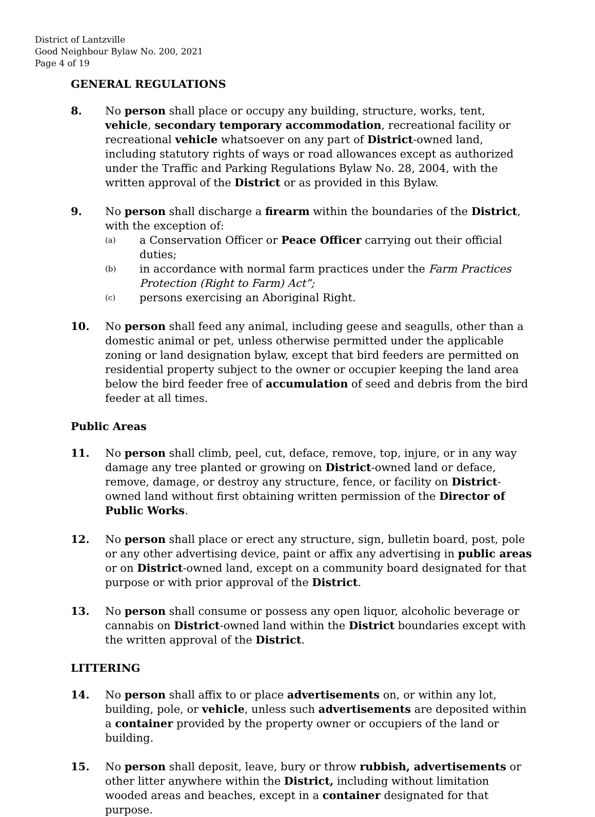District of Lantzville
Good Neighbour Bylaw No. 200, 2021
Page 4 of 19
GENERAL REGULATIONS
8. No person shall place or occupy any building, structure, works, tent, vehicle, secondary temporary accommodation, recreational facility or recreational vehicle whatsoever on any part of District-owned land, including statutory rights of ways or road allowances except as authorized under the Traffic and Parking Regulations Bylaw No. 28, 2004, with the written approval of the District or as provided in this Bylaw.
9. No person shall discharge a firearm within the boundaries of the District, with the exception of:
(a)
a Conservation Officer or Peace Officer carrying out their official duties;
(b)
in accordance with normal farm practices under the Farm Practices Protection (Right to Farm) Act”;
(c)
persons exercising an Aboriginal Right.
10. No person shall feed any animal, including geese and seagulls, other than a domestic animal or pet, unless otherwise permitted under the applicable zoning or land designation bylaw, except that bird feeders are permitted on residential property subject to the owner or occupier keeping the land area below the bird feeder free of accumulation of seed and debris from the bird feeder at all times.
Public Areas
11. No person shall climb, peel, cut, deface, remove, top, injure, or in any way damage any tree planted or growing on District-owned land or deface, remove, damage, or destroy any structure, fence, or facility on District-owned land without first obtaining written permission of the Director of Public Works.
12. No person shall place or erect any structure, sign, bulletin board, post, pole or any other advertising device, paint or affix any advertising in public areas or on District-owned land, except on a community board designated for that purpose or with prior approval of the District.
13. No person shall consume or possess any open liquor, alcoholic beverage or cannabis on District-owned land within the District boundaries except with the written approval of the District.
LITTERING
14. No person shall affix to or place advertisements on, or within any lot, building, pole, or vehicle, unless such advertisements are deposited within a container provided by the property owner or occupiers of the land or building.
15. No person shall deposit, leave, bury or throw rubbish, advertisements or other litter anywhere within the District, including without limitation wooded areas and beaches, except in a container designated for that purpose.